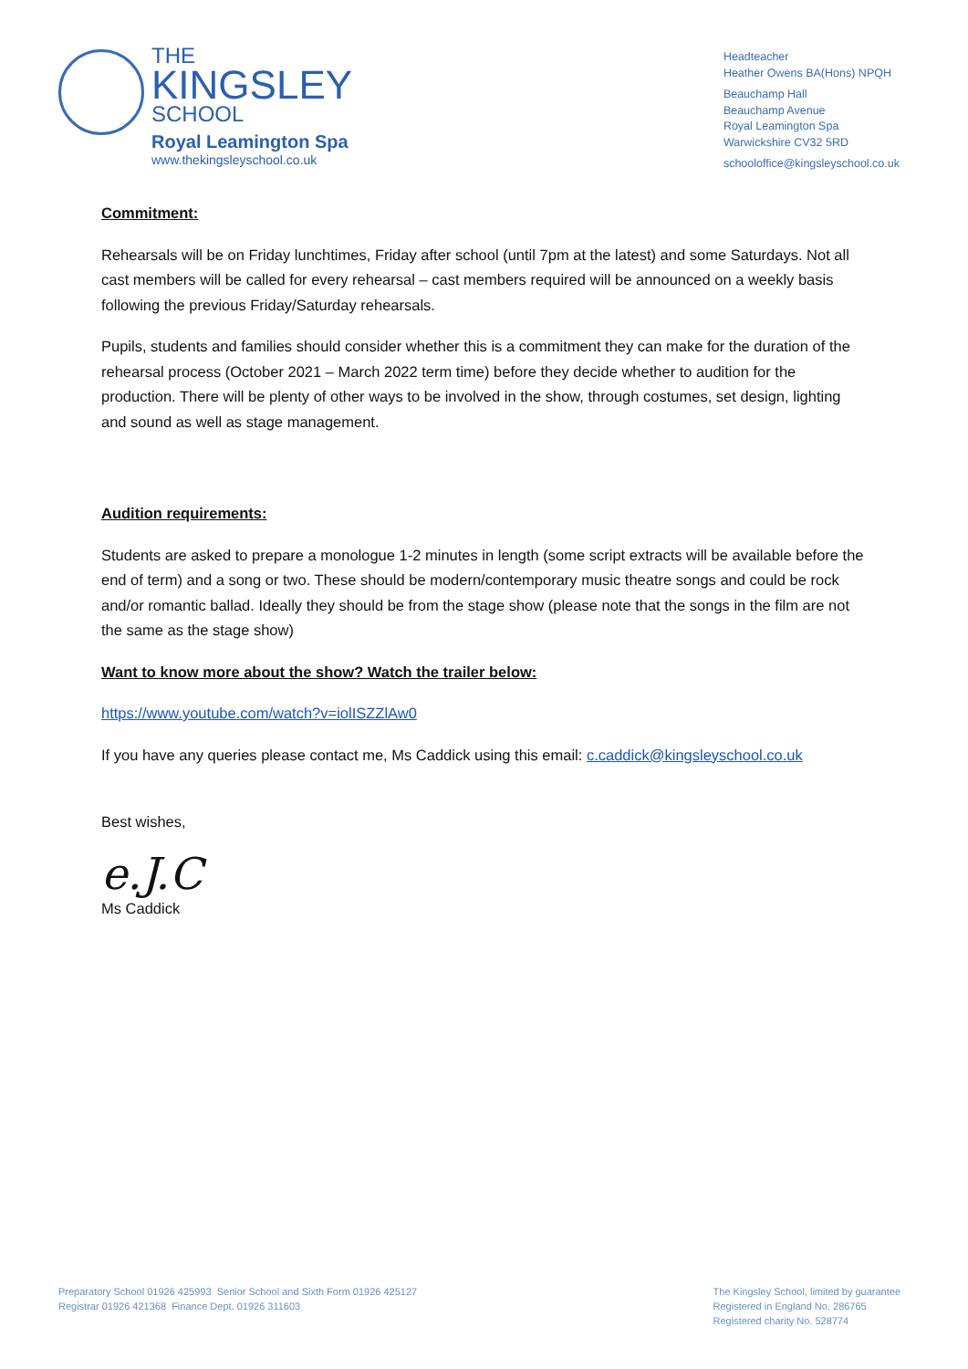THE
KINGSLEY
SCHOOL
Royal Leamington Spa
www.thekingsleyschool.co.uk
Headteacher
Heather Owens BA(Hons) NPQH
Beauchamp Hall
Beauchamp Avenue
Royal Leamington Spa
Warwickshire CV32 5RD
schooloffice@kingsleyschool.co.uk
Commitment:
Rehearsals will be on Friday lunchtimes, Friday after school (until 7pm at the latest) and some Saturdays. Not all cast members will be called for every rehearsal – cast members required will be announced on a weekly basis following the previous Friday/Saturday rehearsals.
Pupils, students and families should consider whether this is a commitment they can make for the duration of the rehearsal process (October 2021 – March 2022 term time) before they decide whether to audition for the production. There will be plenty of other ways to be involved in the show, through costumes, set design, lighting and sound as well as stage management.
Audition requirements:
Students are asked to prepare a monologue 1-2 minutes in length (some script extracts will be available before the end of term) and a song or two. These should be modern/contemporary music theatre songs and could be rock and/or romantic ballad. Ideally they should be from the stage show (please note that the songs in the film are not the same as the stage show)
Want to know more about the show? Watch the trailer below:
https://www.youtube.com/watch?v=iolISZZlAw0
If you have any queries please contact me, Ms Caddick using this email: c.caddick@kingsleyschool.co.uk
Best wishes,
e.J.C
Ms Caddick
Preparatory School 01926 425993 Senior School and Sixth Form 01926 425127
Registrar 01926 421368 Finance Dept. 01926 311603
The Kingsley School, limited by guarantee
Registered in England No. 286765
Registered charity No. 528774